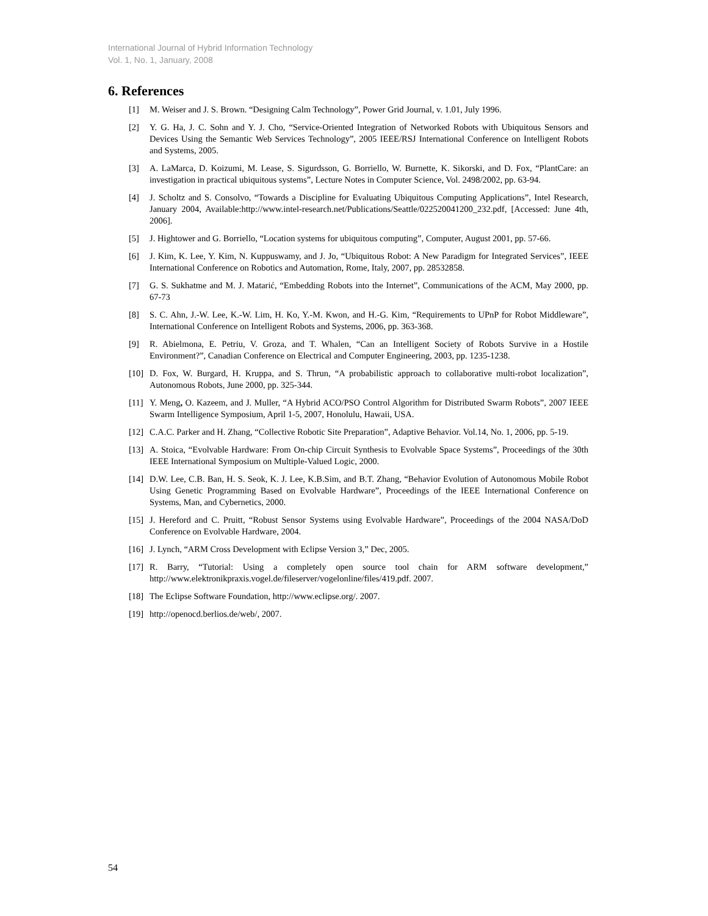International Journal of Hybrid Information Technology
Vol. 1, No. 1, January, 2008
6. References
[1] M. Weiser and J. S. Brown. “Designing Calm Technology”, Power Grid Journal, v. 1.01, July 1996.
[2] Y. G. Ha, J. C. Sohn and Y. J. Cho, “Service-Oriented Integration of Networked Robots with Ubiquitous Sensors and Devices Using the Semantic Web Services Technology”, 2005 IEEE/RSJ International Conference on Intelligent Robots and Systems, 2005.
[3] A. LaMarca, D. Koizumi, M. Lease, S. Sigurdsson, G. Borriello, W. Burnette, K. Sikorski, and D. Fox, “PlantCare: an investigation in practical ubiquitous systems”, Lecture Notes in Computer Science, Vol. 2498/2002, pp. 63-94.
[4] J. Scholtz and S. Consolvo, “Towards a Discipline for Evaluating Ubiquitous Computing Applications”, Intel Research, January 2004, Available:http://www.intel-research.net/Publications/Seattle/022520041200_232.pdf, [Accessed: June 4th, 2006].
[5] J. Hightower and G. Borriello, “Location systems for ubiquitous computing”, Computer, August 2001, pp. 57-66.
[6] J. Kim, K. Lee, Y. Kim, N. Kuppuswamy, and J. Jo, “Ubiquitous Robot: A New Paradigm for Integrated Services”, IEEE International Conference on Robotics and Automation, Rome, Italy, 2007, pp. 28532858.
[7] G. S. Sukhatme and M. J. Matarić, “Embedding Robots into the Internet”, Communications of the ACM, May 2000, pp. 67-73
[8] S. C. Ahn, J.-W. Lee, K.-W. Lim, H. Ko, Y.-M. Kwon, and H.-G. Kim, “Requirements to UPnP for Robot Middleware”, International Conference on Intelligent Robots and Systems, 2006, pp. 363-368.
[9] R. Abielmona, E. Petriu, V. Groza, and T. Whalen, “Can an Intelligent Society of Robots Survive in a Hostile Environment?”, Canadian Conference on Electrical and Computer Engineering, 2003, pp. 1235-1238.
[10] D. Fox, W. Burgard, H. Kruppa, and S. Thrun, “A probabilistic approach to collaborative multi-robot localization”, Autonomous Robots, June 2000, pp. 325-344.
[11] Y. Meng, O. Kazeem, and J. Muller, “A Hybrid ACO/PSO Control Algorithm for Distributed Swarm Robots”, 2007 IEEE Swarm Intelligence Symposium, April 1-5, 2007, Honolulu, Hawaii, USA.
[12] C.A.C. Parker and H. Zhang, “Collective Robotic Site Preparation”, Adaptive Behavior. Vol.14, No. 1, 2006, pp. 5-19.
[13] A. Stoica, “Evolvable Hardware: From On-chip Circuit Synthesis to Evolvable Space Systems”, Proceedings of the 30th IEEE International Symposium on Multiple-Valued Logic, 2000.
[14] D.W. Lee, C.B. Ban, H. S. Seok, K. J. Lee, K.B.Sim, and B.T. Zhang, “Behavior Evolution of Autonomous Mobile Robot Using Genetic Programming Based on Evolvable Hardware”, Proceedings of the IEEE International Conference on Systems, Man, and Cybernetics, 2000.
[15] J. Hereford and C. Pruitt, “Robust Sensor Systems using Evolvable Hardware”, Proceedings of the 2004 NASA/DoD Conference on Evolvable Hardware, 2004.
[16] J. Lynch, “ARM Cross Development with Eclipse Version 3,” Dec, 2005.
[17] R. Barry, “Tutorial: Using a completely open source tool chain for ARM software development,” http://www.elektronikpraxis.vogel.de/fileserver/vogelonline/files/419.pdf. 2007.
[18] The Eclipse Software Foundation, http://www.eclipse.org/. 2007.
[19] http://openocd.berlios.de/web/, 2007.
54